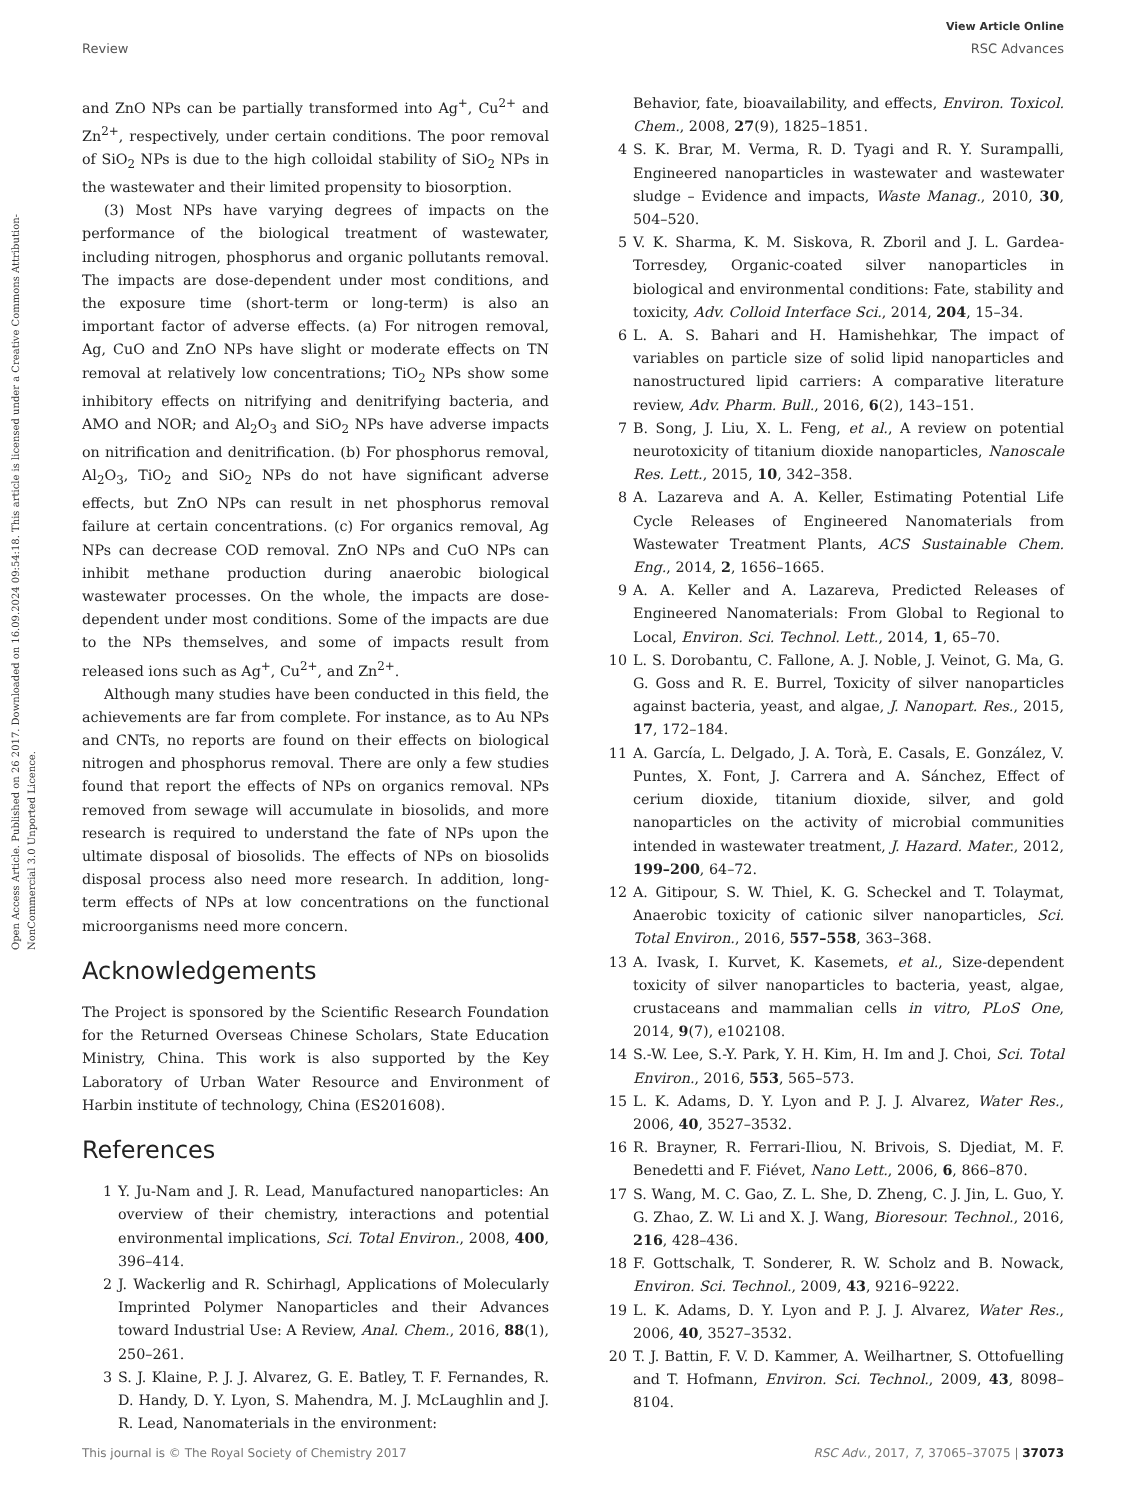View Article Online
Review RSC Advances
Open Access Article. Published on 26 2017. Downloaded on 16.09.2024 09:54:18. This article is licensed under a Creative Commons Attribution-NonCommercial 3.0 Unported Licence.
and ZnO NPs can be partially transformed into Ag<sup>+</sup>, Cu<sup>2+</sup> and Zn<sup>2+</sup>, respectively, under certain conditions. The poor removal of SiO<sub>2</sub> NPs is due to the high colloidal stability of SiO<sub>2</sub> NPs in the wastewater and their limited propensity to biosorption.
(3) Most NPs have varying degrees of impacts on the performance of the biological treatment of wastewater, including nitrogen, phosphorus and organic pollutants removal. The impacts are dose-dependent under most conditions, and the exposure time (short-term or long-term) is also an important factor of adverse effects. (a) For nitrogen removal, Ag, CuO and ZnO NPs have slight or moderate effects on TN removal at relatively low concentrations; TiO<sub>2</sub> NPs show some inhibitory effects on nitrifying and denitrifying bacteria, and AMO and NOR; and Al<sub>2</sub>O<sub>3</sub> and SiO<sub>2</sub> NPs have adverse impacts on nitrification and denitrification. (b) For phosphorus removal, Al<sub>2</sub>O<sub>3</sub>, TiO<sub>2</sub> and SiO<sub>2</sub> NPs do not have significant adverse effects, but ZnO NPs can result in net phosphorus removal failure at certain concentrations. (c) For organics removal, Ag NPs can decrease COD removal. ZnO NPs and CuO NPs can inhibit methane production during anaerobic biological wastewater processes. On the whole, the impacts are dose-dependent under most conditions. Some of the impacts are due to the NPs themselves, and some of impacts result from released ions such as Ag<sup>+</sup>, Cu<sup>2+</sup>, and Zn<sup>2+</sup>.
Although many studies have been conducted in this field, the achievements are far from complete. For instance, as to Au NPs and CNTs, no reports are found on their effects on biological nitrogen and phosphorus removal. There are only a few studies found that report the effects of NPs on organics removal. NPs removed from sewage will accumulate in biosolids, and more research is required to understand the fate of NPs upon the ultimate disposal of biosolids. The effects of NPs on biosolids disposal process also need more research. In addition, long-term effects of NPs at low concentrations on the functional microorganisms need more concern.
Acknowledgements
The Project is sponsored by the Scientific Research Foundation for the Returned Overseas Chinese Scholars, State Education Ministry, China. This work is also supported by the Key Laboratory of Urban Water Resource and Environment of Harbin institute of technology, China (ES201608).
References
1 Y. Ju-Nam and J. R. Lead, Manufactured nanoparticles: An overview of their chemistry, interactions and potential environmental implications, Sci. Total Environ., 2008, 400, 396–414.
2 J. Wackerlig and R. Schirhagl, Applications of Molecularly Imprinted Polymer Nanoparticles and their Advances toward Industrial Use: A Review, Anal. Chem., 2016, 88(1), 250–261.
3 S. J. Klaine, P. J. J. Alvarez, G. E. Batley, T. F. Fernandes, R. D. Handy, D. Y. Lyon, S. Mahendra, M. J. McLaughlin and J. R. Lead, Nanomaterials in the environment:
Behavior, fate, bioavailability, and effects, Environ. Toxicol. Chem., 2008, 27(9), 1825–1851.
4 S. K. Brar, M. Verma, R. D. Tyagi and R. Y. Surampalli, Engineered nanoparticles in wastewater and wastewater sludge – Evidence and impacts, Waste Manag., 2010, 30, 504–520.
5 V. K. Sharma, K. M. Siskova, R. Zboril and J. L. Gardea-Torresdey, Organic-coated silver nanoparticles in biological and environmental conditions: Fate, stability and toxicity, Adv. Colloid Interface Sci., 2014, 204, 15–34.
6 L. A. S. Bahari and H. Hamishehkar, The impact of variables on particle size of solid lipid nanoparticles and nanostructured lipid carriers: A comparative literature review, Adv. Pharm. Bull., 2016, 6(2), 143–151.
7 B. Song, J. Liu, X. L. Feng, et al., A review on potential neurotoxicity of titanium dioxide nanoparticles, Nanoscale Res. Lett., 2015, 10, 342–358.
8 A. Lazareva and A. A. Keller, Estimating Potential Life Cycle Releases of Engineered Nanomaterials from Wastewater Treatment Plants, ACS Sustainable Chem. Eng., 2014, 2, 1656–1665.
9 A. A. Keller and A. Lazareva, Predicted Releases of Engineered Nanomaterials: From Global to Regional to Local, Environ. Sci. Technol. Lett., 2014, 1, 65–70.
10 L. S. Dorobantu, C. Fallone, A. J. Noble, J. Veinot, G. Ma, G. G. Goss and R. E. Burrel, Toxicity of silver nanoparticles against bacteria, yeast, and algae, J. Nanopart. Res., 2015, 17, 172–184.
11 A. García, L. Delgado, J. A. Torà, E. Casals, E. González, V. Puntes, X. Font, J. Carrera and A. Sánchez, Effect of cerium dioxide, titanium dioxide, silver, and gold nanoparticles on the activity of microbial communities intended in wastewater treatment, J. Hazard. Mater., 2012, 199–200, 64–72.
12 A. Gitipour, S. W. Thiel, K. G. Scheckel and T. Tolaymat, Anaerobic toxicity of cationic silver nanoparticles, Sci. Total Environ., 2016, 557–558, 363–368.
13 A. Ivask, I. Kurvet, K. Kasemets, et al., Size-dependent toxicity of silver nanoparticles to bacteria, yeast, algae, crustaceans and mammalian cells in vitro, PLoS One, 2014, 9(7), e102108.
14 S.-W. Lee, S.-Y. Park, Y. H. Kim, H. Im and J. Choi, Sci. Total Environ., 2016, 553, 565–573.
15 L. K. Adams, D. Y. Lyon and P. J. J. Alvarez, Water Res., 2006, 40, 3527–3532.
16 R. Brayner, R. Ferrari-Iliou, N. Brivois, S. Djediat, M. F. Benedetti and F. Fiévet, Nano Lett., 2006, 6, 866–870.
17 S. Wang, M. C. Gao, Z. L. She, D. Zheng, C. J. Jin, L. Guo, Y. G. Zhao, Z. W. Li and X. J. Wang, Bioresour. Technol., 2016, 216, 428–436.
18 F. Gottschalk, T. Sonderer, R. W. Scholz and B. Nowack, Environ. Sci. Technol., 2009, 43, 9216–9222.
19 L. K. Adams, D. Y. Lyon and P. J. J. Alvarez, Water Res., 2006, 40, 3527–3532.
20 T. J. Battin, F. V. D. Kammer, A. Weilhartner, S. Ottofuelling and T. Hofmann, Environ. Sci. Technol., 2009, 43, 8098–8104.
This journal is © The Royal Society of Chemistry 2017 RSC Adv., 2017, 7, 37065–37075 | 37073